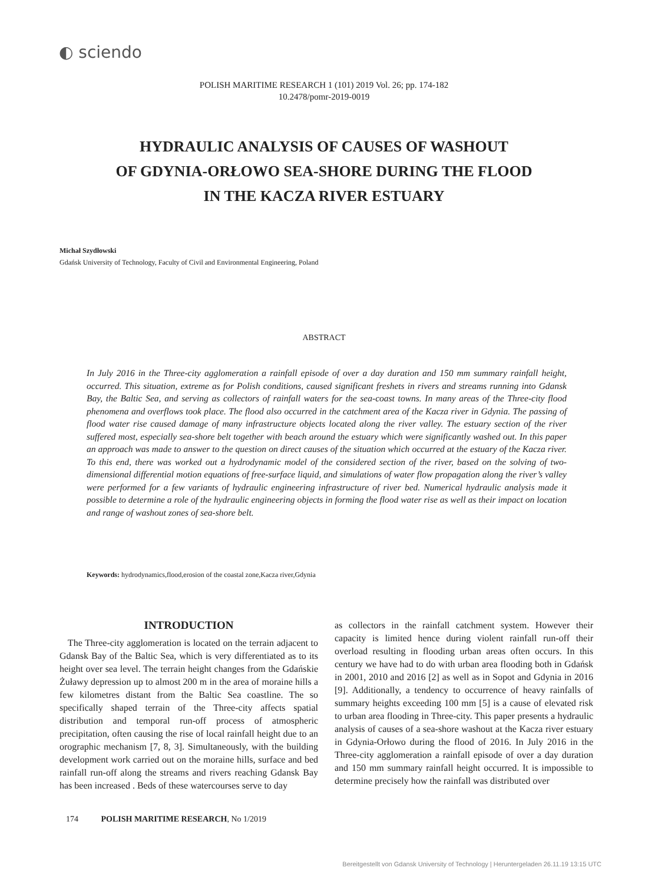◐ sciendo
POLISH MARITIME RESEARCH 1 (101) 2019 Vol. 26; pp. 174-182
10.2478/pomr-2019-0019
HYDRAULIC ANALYSIS OF CAUSES OF WASHOUT
OF GDYNIA-ORŁOWO SEA-SHORE DURING THE FLOOD
IN THE KACZA RIVER ESTUARY
Michał Szydłowski
Gdańsk University of Technology, Faculty of Civil and Environmental Engineering, Poland
ABSTRACT
In July 2016 in the Three-city agglomeration a rainfall episode of over a day duration and 150 mm summary rainfall height, occurred. This situation, extreme as for Polish conditions, caused significant freshets in rivers and streams running into Gdansk Bay, the Baltic Sea, and serving as collectors of rainfall waters for the sea-coast towns. In many areas of the Three-city flood phenomena and overflows took place. The flood also occurred in the catchment area of the Kacza river in Gdynia. The passing of flood water rise caused damage of many infrastructure objects located along the river valley. The estuary section of the river suffered most, especially sea-shore belt together with beach around the estuary which were significantly washed out. In this paper an approach was made to answer to the question on direct causes of the situation which occurred at the estuary of the Kacza river. To this end, there was worked out a hydrodynamic model of the considered section of the river, based on the solving of two-dimensional differential motion equations of free-surface liquid, and simulations of water flow propagation along the river’s valley were performed for a few variants of hydraulic engineering infrastructure of river bed. Numerical hydraulic analysis made it possible to determine a role of the hydraulic engineering objects in forming the flood water rise as well as their impact on location and range of washout zones of sea-shore belt.
Keywords: hydrodynamics,flood,erosion of the coastal zone,Kacza river,Gdynia
INTRODUCTION
The Three-city agglomeration is located on the terrain adjacent to Gdansk Bay of the Baltic Sea, which is very differentiated as to its height over sea level. The terrain height changes from the Gdańskie Żuławy depression up to almost 200 m in the area of moraine hills a few kilometres distant from the Baltic Sea coastline. The so specifically shaped terrain of the Three-city affects spatial distribution and temporal run-off process of atmospheric precipitation, often causing the rise of local rainfall height due to an orographic mechanism [7, 8, 3]. Simultaneously, with the building development work carried out on the moraine hills, surface and bed rainfall run-off along the streams and rivers reaching Gdansk Bay has been increased . Beds of these watercourses serve to day
as collectors in the rainfall catchment system. However their capacity is limited hence during violent rainfall run-off their overload resulting in flooding urban areas often occurs. In this century we have had to do with urban area flooding both in Gdańsk in 2001, 2010 and 2016 [2] as well as in Sopot and Gdynia in 2016 [9]. Additionally, a tendency to occurrence of heavy rainfalls of summary heights exceeding 100 mm [5] is a cause of elevated risk to urban area flooding in Three-city. This paper presents a hydraulic analysis of causes of a sea-shore washout at the Kacza river estuary in Gdynia-Orłowo during the flood of 2016. In July 2016 in the Three-city agglomeration a rainfall episode of over a day duration and 150 mm summary rainfall height occurred. It is impossible to determine precisely how the rainfall was distributed over
174 POLISH MARITIME RESEARCH, No 1/2019
Bereitgestellt von Gdansk University of Technology | Heruntergeladen 26.11.19 13:15 UTC